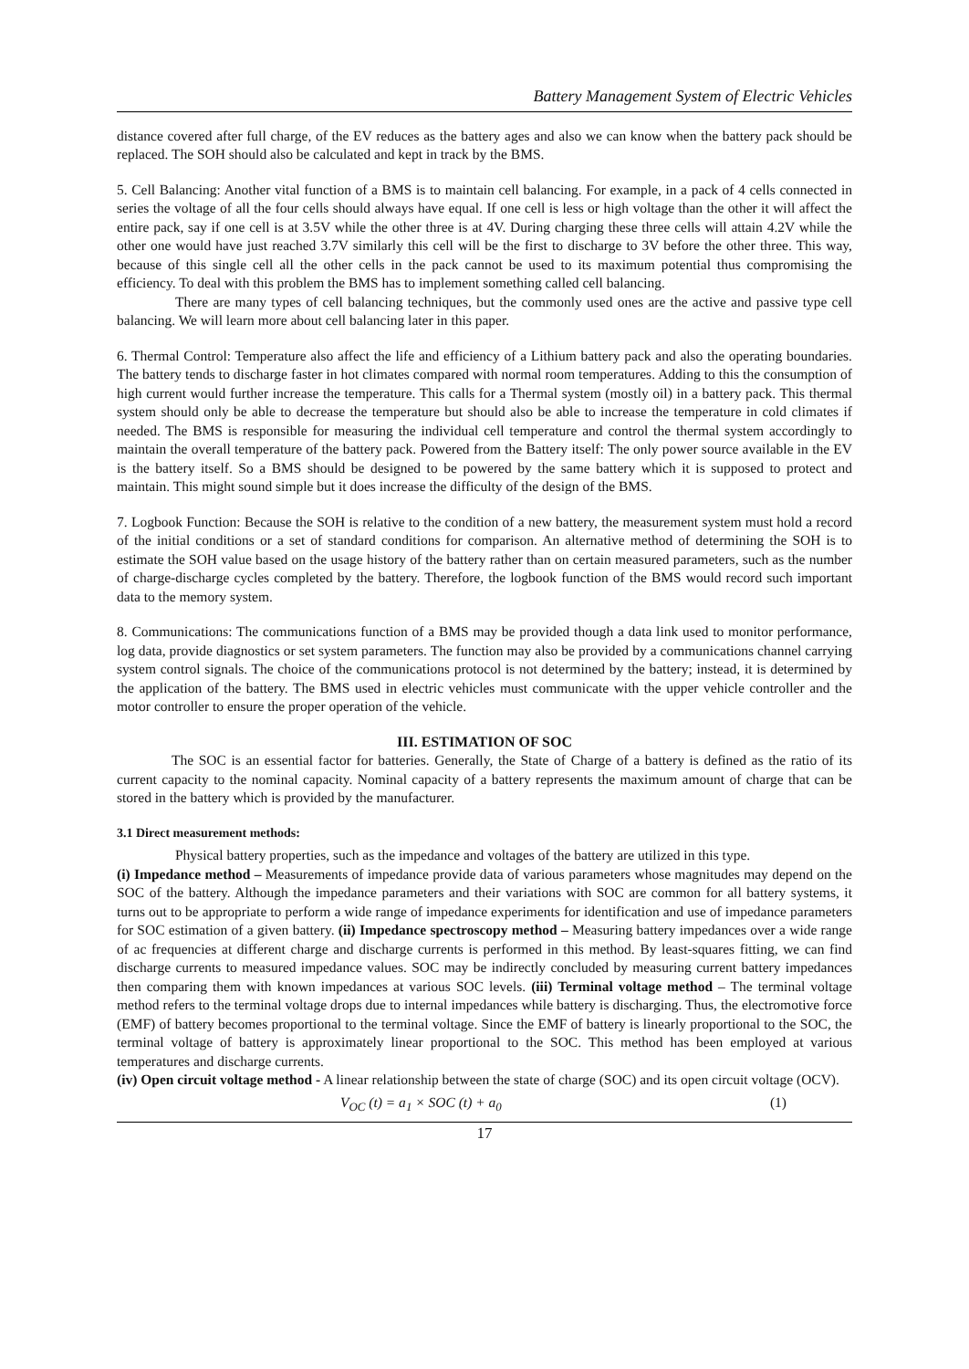Battery Management System of Electric Vehicles
distance covered after full charge, of the EV reduces as the battery ages and also we can know when the battery pack should be replaced. The SOH should also be calculated and kept in track by the BMS.
5. Cell Balancing: Another vital function of a BMS is to maintain cell balancing. For example, in a pack of 4 cells connected in series the voltage of all the four cells should always have equal. If one cell is less or high voltage than the other it will affect the entire pack, say if one cell is at 3.5V while the other three is at 4V. During charging these three cells will attain 4.2V while the other one would have just reached 3.7V similarly this cell will be the first to discharge to 3V before the other three. This way, because of this single cell all the other cells in the pack cannot be used to its maximum potential thus compromising the efficiency. To deal with this problem the BMS has to implement something called cell balancing.
There are many types of cell balancing techniques, but the commonly used ones are the active and passive type cell balancing. We will learn more about cell balancing later in this paper.
6. Thermal Control: Temperature also affect the life and efficiency of a Lithium battery pack and also the operating boundaries. The battery tends to discharge faster in hot climates compared with normal room temperatures. Adding to this the consumption of high current would further increase the temperature. This calls for a Thermal system (mostly oil) in a battery pack. This thermal system should only be able to decrease the temperature but should also be able to increase the temperature in cold climates if needed. The BMS is responsible for measuring the individual cell temperature and control the thermal system accordingly to maintain the overall temperature of the battery pack. Powered from the Battery itself: The only power source available in the EV is the battery itself. So a BMS should be designed to be powered by the same battery which it is supposed to protect and maintain. This might sound simple but it does increase the difficulty of the design of the BMS.
7. Logbook Function: Because the SOH is relative to the condition of a new battery, the measurement system must hold a record of the initial conditions or a set of standard conditions for comparison. An alternative method of determining the SOH is to estimate the SOH value based on the usage history of the battery rather than on certain measured parameters, such as the number of charge-discharge cycles completed by the battery. Therefore, the logbook function of the BMS would record such important data to the memory system.
8. Communications: The communications function of a BMS may be provided though a data link used to monitor performance, log data, provide diagnostics or set system parameters. The function may also be provided by a communications channel carrying system control signals. The choice of the communications protocol is not determined by the battery; instead, it is determined by the application of the battery. The BMS used in electric vehicles must communicate with the upper vehicle controller and the motor controller to ensure the proper operation of the vehicle.
III. ESTIMATION OF SOC
The SOC is an essential factor for batteries. Generally, the State of Charge of a battery is defined as the ratio of its current capacity to the nominal capacity. Nominal capacity of a battery represents the maximum amount of charge that can be stored in the battery which is provided by the manufacturer.
3.1 Direct measurement methods:
Physical battery properties, such as the impedance and voltages of the battery are utilized in this type.
(i) Impedance method – Measurements of impedance provide data of various parameters whose magnitudes may depend on the SOC of the battery. Although the impedance parameters and their variations with SOC are common for all battery systems, it turns out to be appropriate to perform a wide range of impedance experiments for identification and use of impedance parameters for SOC estimation of a given battery. (ii) Impedance spectroscopy method – Measuring battery impedances over a wide range of ac frequencies at different charge and discharge currents is performed in this method. By least-squares fitting, we can find discharge currents to measured impedance values. SOC may be indirectly concluded by measuring current battery impedances then comparing them with known impedances at various SOC levels. (iii) Terminal voltage method – The terminal voltage method refers to the terminal voltage drops due to internal impedances while battery is discharging. Thus, the electromotive force (EMF) of battery becomes proportional to the terminal voltage. Since the EMF of battery is linearly proportional to the SOC, the terminal voltage of battery is approximately linear proportional to the SOC. This method has been employed at various temperatures and discharge currents.
(iv) Open circuit voltage method - A linear relationship between the state of charge (SOC) and its open circuit voltage (OCV).
V<sub>OC</sub> (t) = a<sub>1</sub> × SOC (t) + a<sub>0</sub> (1)
17